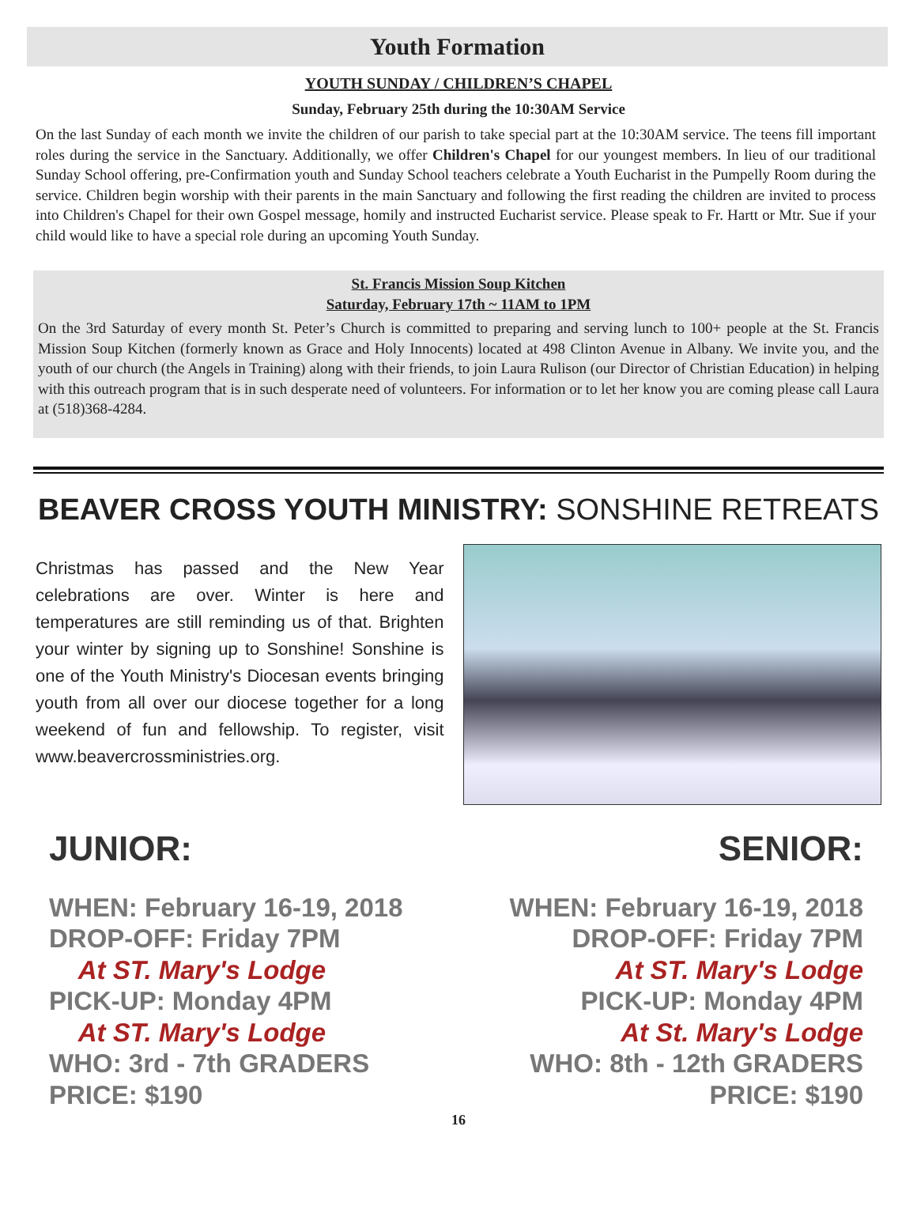Youth Formation
YOUTH SUNDAY / CHILDREN’S CHAPEL
Sunday, February 25th during the 10:30AM Service
On the last Sunday of each month we invite the children of our parish to take special part at the 10:30AM service. The teens fill important roles during the service in the Sanctuary. Additionally, we offer Children's Chapel for our youngest members. In lieu of our traditional Sunday School offering, pre-Confirmation youth and Sunday School teachers celebrate a Youth Eucharist in the Pumpelly Room during the service. Children begin worship with their parents in the main Sanctuary and following the first reading the children are invited to process into Children's Chapel for their own Gospel message, homily and instructed Eucharist service. Please speak to Fr. Hartt or Mtr. Sue if your child would like to have a special role during an upcoming Youth Sunday.
St. Francis Mission Soup Kitchen
Saturday, February 17th ~ 11AM to 1PM
On the 3rd Saturday of every month St. Peter’s Church is committed to preparing and serving lunch to 100+ people at the St. Francis Mission Soup Kitchen (formerly known as Grace and Holy Innocents) located at 498 Clinton Avenue in Albany. We invite you, and the youth of our church (the Angels in Training) along with their friends, to join Laura Rulison (our Director of Christian Education) in helping with this outreach program that is in such desperate need of volunteers. For information or to let her know you are coming please call Laura at (518)368-4284.
BEAVER CROSS YOUTH MINISTRY: SONSHINE RETREATS
Christmas has passed and the New Year celebrations are over. Winter is here and temperatures are still reminding us of that. Brighten your winter by signing up to Sonshine! Sonshine is one of the Youth Ministry's Diocesan events bringing youth from all over our diocese together for a long weekend of fun and fellowship. To register, visit www.beavercrossministries.org.
JUNIOR:
WHEN: February 16-19, 2018
DROP-OFF: Friday 7PM
At ST. Mary's Lodge
PICK-UP: Monday 4PM
At ST. Mary's Lodge
WHO: 3rd - 7th GRADERS
PRICE: $190
SENIOR:
WHEN: February 16-19, 2018
DROP-OFF: Friday 7PM
At ST. Mary's Lodge
PICK-UP: Monday 4PM
At St. Mary's Lodge
WHO: 8th - 12th GRADERS
PRICE: $190
16